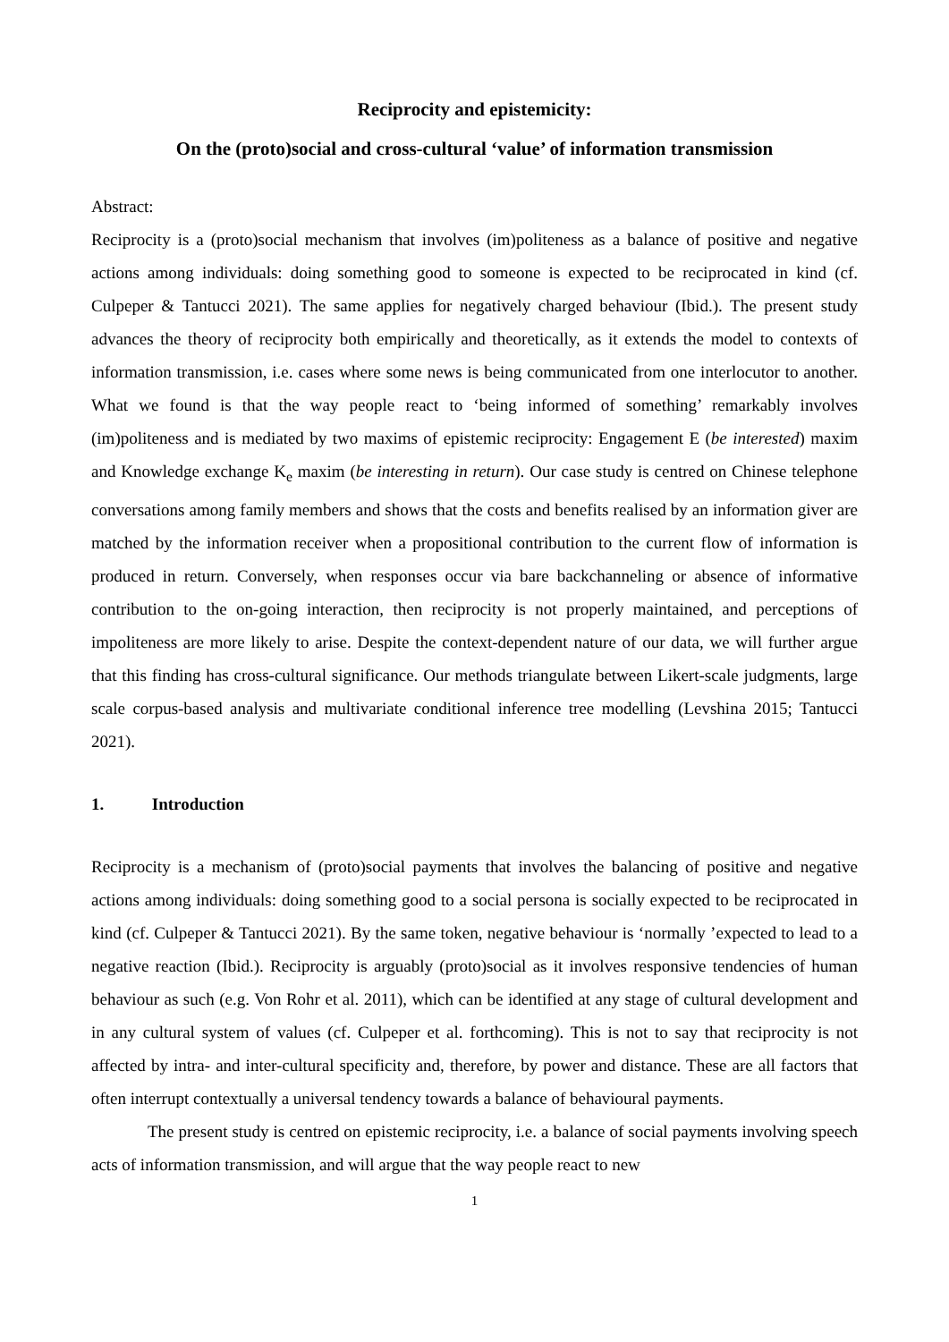Reciprocity and epistemicity:
On the (proto)social and cross-cultural ‘value’ of information transmission
Abstract:
Reciprocity is a (proto)social mechanism that involves (im)politeness as a balance of positive and negative actions among individuals: doing something good to someone is expected to be reciprocated in kind (cf. Culpeper & Tantucci 2021). The same applies for negatively charged behaviour (Ibid.). The present study advances the theory of reciprocity both empirically and theoretically, as it extends the model to contexts of information transmission, i.e. cases where some news is being communicated from one interlocutor to another. What we found is that the way people react to ‘being informed of something’ remarkably involves (im)politeness and is mediated by two maxims of epistemic reciprocity: Engagement E (be interested) maxim and Knowledge exchange K<sub>e</sub> maxim (be interesting in return). Our case study is centred on Chinese telephone conversations among family members and shows that the costs and benefits realised by an information giver are matched by the information receiver when a propositional contribution to the current flow of information is produced in return. Conversely, when responses occur via bare backchanneling or absence of informative contribution to the on-going interaction, then reciprocity is not properly maintained, and perceptions of impoliteness are more likely to arise. Despite the context-dependent nature of our data, we will further argue that this finding has cross-cultural significance. Our methods triangulate between Likert-scale judgments, large scale corpus-based analysis and multivariate conditional inference tree modelling (Levshina 2015; Tantucci 2021).
1. Introduction
Reciprocity is a mechanism of (proto)social payments that involves the balancing of positive and negative actions among individuals: doing something good to a social persona is socially expected to be reciprocated in kind (cf. Culpeper & Tantucci 2021). By the same token, negative behaviour is ‘normally ’expected to lead to a negative reaction (Ibid.). Reciprocity is arguably (proto)social as it involves responsive tendencies of human behaviour as such (e.g. Von Rohr et al. 2011), which can be identified at any stage of cultural development and in any cultural system of values (cf. Culpeper et al. forthcoming). This is not to say that reciprocity is not affected by intra- and inter-cultural specificity and, therefore, by power and distance. These are all factors that often interrupt contextually a universal tendency towards a balance of behavioural payments.
The present study is centred on epistemic reciprocity, i.e. a balance of social payments involving speech acts of information transmission, and will argue that the way people react to new
1